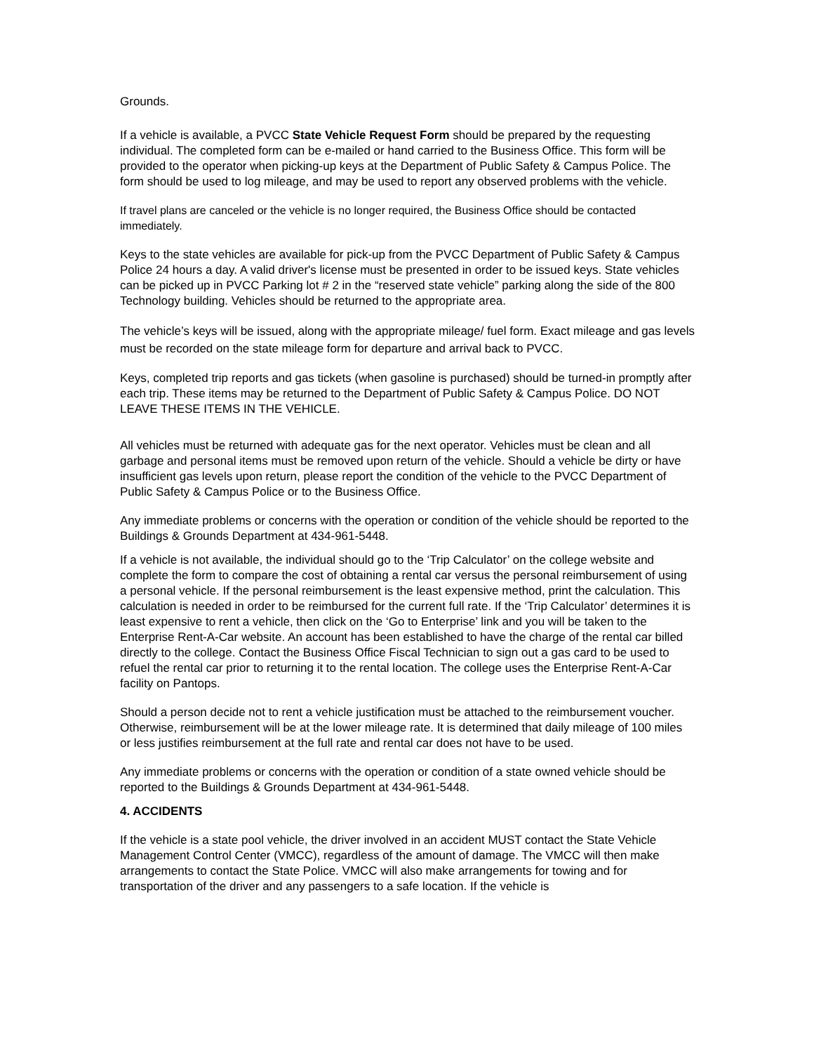Grounds.
If a vehicle is available, a PVCC State Vehicle Request Form should be prepared by the requesting individual. The completed form can be e-mailed or hand carried to the Business Office. This form will be provided to the operator when picking-up keys at the Department of Public Safety & Campus Police. The form should be used to log mileage, and may be used to report any observed problems with the vehicle.
If travel plans are canceled or the vehicle is no longer required, the Business Office should be contacted immediately.
Keys to the state vehicles are available for pick-up from the PVCC Department of Public Safety & Campus Police 24 hours a day. A valid driver's license must be presented in order to be issued keys. State vehicles can be picked up in PVCC Parking lot # 2 in the “reserved state vehicle” parking along the side of the 800 Technology building. Vehicles should be returned to the appropriate area.
The vehicle’s keys will be issued, along with the appropriate mileage/ fuel form. Exact mileage and gas levels must be recorded on the state mileage form for departure and arrival back to PVCC.
Keys, completed trip reports and gas tickets (when gasoline is purchased) should be turned-in promptly after each trip. These items may be returned to the Department of Public Safety & Campus Police. DO NOT LEAVE THESE ITEMS IN THE VEHICLE.
All vehicles must be returned with adequate gas for the next operator. Vehicles must be clean and all garbage and personal items must be removed upon return of the vehicle. Should a vehicle be dirty or have insufficient gas levels upon return, please report the condition of the vehicle to the PVCC Department of Public Safety & Campus Police or to the Business Office.
Any immediate problems or concerns with the operation or condition of the vehicle should be reported to the Buildings & Grounds Department at 434-961-5448.
If a vehicle is not available, the individual should go to the ‘Trip Calculator’ on the college website and complete the form to compare the cost of obtaining a rental car versus the personal reimbursement of using a personal vehicle. If the personal reimbursement is the least expensive method, print the calculation. This calculation is needed in order to be reimbursed for the current full rate. If the ‘Trip Calculator’ determines it is least expensive to rent a vehicle, then click on the ‘Go to Enterprise’ link and you will be taken to the Enterprise Rent-A-Car website. An account has been established to have the charge of the rental car billed directly to the college. Contact the Business Office Fiscal Technician to sign out a gas card to be used to refuel the rental car prior to returning it to the rental location. The college uses the Enterprise Rent-A-Car facility on Pantops.
Should a person decide not to rent a vehicle justification must be attached to the reimbursement voucher. Otherwise, reimbursement will be at the lower mileage rate. It is determined that daily mileage of 100 miles or less justifies reimbursement at the full rate and rental car does not have to be used.
Any immediate problems or concerns with the operation or condition of a state owned vehicle should be reported to the Buildings & Grounds Department at 434-961-5448.
4. ACCIDENTS
If the vehicle is a state pool vehicle, the driver involved in an accident MUST contact the State Vehicle Management Control Center (VMCC), regardless of the amount of damage. The VMCC will then make arrangements to contact the State Police. VMCC will also make arrangements for towing and for transportation of the driver and any passengers to a safe location. If the vehicle is